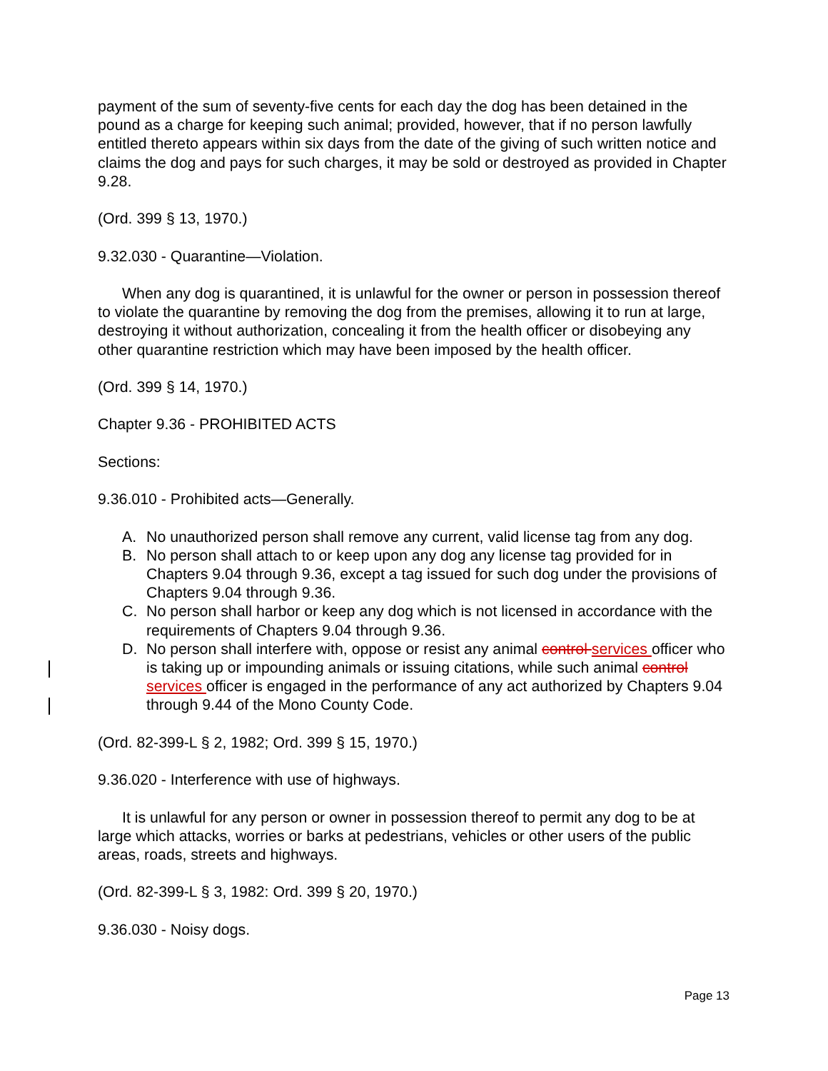payment of the sum of seventy-five cents for each day the dog has been detained in the pound as a charge for keeping such animal; provided, however, that if no person lawfully entitled thereto appears within six days from the date of the giving of such written notice and claims the dog and pays for such charges, it may be sold or destroyed as provided in Chapter 9.28.
(Ord. 399 § 13, 1970.)
9.32.030 - Quarantine—Violation.
When any dog is quarantined, it is unlawful for the owner or person in possession thereof to violate the quarantine by removing the dog from the premises, allowing it to run at large, destroying it without authorization, concealing it from the health officer or disobeying any other quarantine restriction which may have been imposed by the health officer.
(Ord. 399 § 14, 1970.)
Chapter 9.36 - PROHIBITED ACTS
Sections:
9.36.010 - Prohibited acts—Generally.
A. No unauthorized person shall remove any current, valid license tag from any dog.
B. No person shall attach to or keep upon any dog any license tag provided for in Chapters 9.04 through 9.36, except a tag issued for such dog under the provisions of Chapters 9.04 through 9.36.
C. No person shall harbor or keep any dog which is not licensed in accordance with the requirements of Chapters 9.04 through 9.36.
D. No person shall interfere with, oppose or resist any animal control services officer who is taking up or impounding animals or issuing citations, while such animal control services officer is engaged in the performance of any act authorized by Chapters 9.04 through 9.44 of the Mono County Code.
(Ord. 82-399-L § 2, 1982; Ord. 399 § 15, 1970.)
9.36.020 - Interference with use of highways.
It is unlawful for any person or owner in possession thereof to permit any dog to be at large which attacks, worries or barks at pedestrians, vehicles or other users of the public areas, roads, streets and highways.
(Ord. 82-399-L § 3, 1982: Ord. 399 § 20, 1970.)
9.36.030 - Noisy dogs.
Page 13